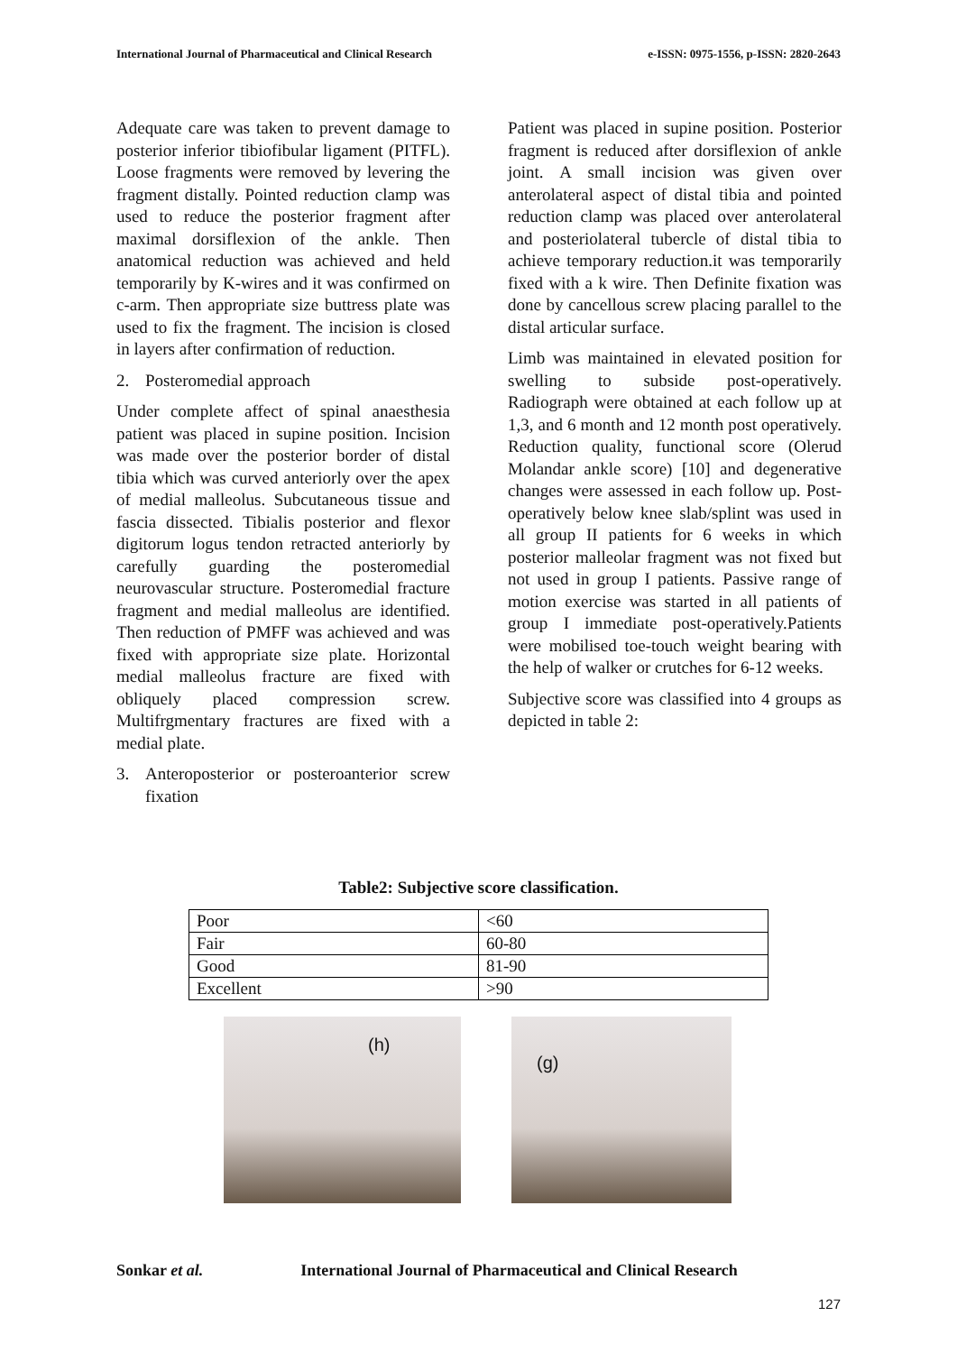International Journal of Pharmaceutical and Clinical Research e-ISSN: 0975-1556, p-ISSN: 2820-2643
Adequate care was taken to prevent damage to posterior inferior tibiofibular ligament (PITFL). Loose fragments were removed by levering the fragment distally. Pointed reduction clamp was used to reduce the posterior fragment after maximal dorsiflexion of the ankle. Then anatomical reduction was achieved and held temporarily by K-wires and it was confirmed on c-arm. Then appropriate size buttress plate was used to fix the fragment. The incision is closed in layers after confirmation of reduction.
2. Posteromedial approach
Under complete affect of spinal anaesthesia patient was placed in supine position. Incision was made over the posterior border of distal tibia which was curved anteriorly over the apex of medial malleolus. Subcutaneous tissue and fascia dissected. Tibialis posterior and flexor digitorum logus tendon retracted anteriorly by carefully guarding the posteromedial neurovascular structure. Posteromedial fracture fragment and medial malleolus are identified. Then reduction of PMFF was achieved and was fixed with appropriate size plate. Horizontal medial malleolus fracture are fixed with obliquely placed compression screw. Multifrgmentary fractures are fixed with a medial plate.
3. Anteroposterior or posteroanterior screw fixation
Patient was placed in supine position. Posterior fragment is reduced after dorsiflexion of ankle joint. A small incision was given over anterolateral aspect of distal tibia and pointed reduction clamp was placed over anterolateral and posteriolateral tubercle of distal tibia to achieve temporary reduction.it was temporarily fixed with a k wire. Then Definite fixation was done by cancellous screw placing parallel to the distal articular surface.
Limb was maintained in elevated position for swelling to subside post-operatively. Radiograph were obtained at each follow up at 1,3, and 6 month and 12 month post operatively. Reduction quality, functional score (Olerud Molandar ankle score) [10] and degenerative changes were assessed in each follow up. Post-operatively below knee slab/splint was used in all group II patients for 6 weeks in which posterior malleolar fragment was not fixed but not used in group I patients. Passive range of motion exercise was started in all patients of group I immediate post-operatively.Patients were mobilised toe-touch weight bearing with the help of walker or crutches for 6-12 weeks.
Subjective score was classified into 4 groups as depicted in table 2:
Table2: Subjective score classification.
| Poor | <60 |
| Fair | 60-80 |
| Good | 81-90 |
| Excellent | >90 |
(h) (g)
Sonkar et al. International Journal of Pharmaceutical and Clinical Research
127